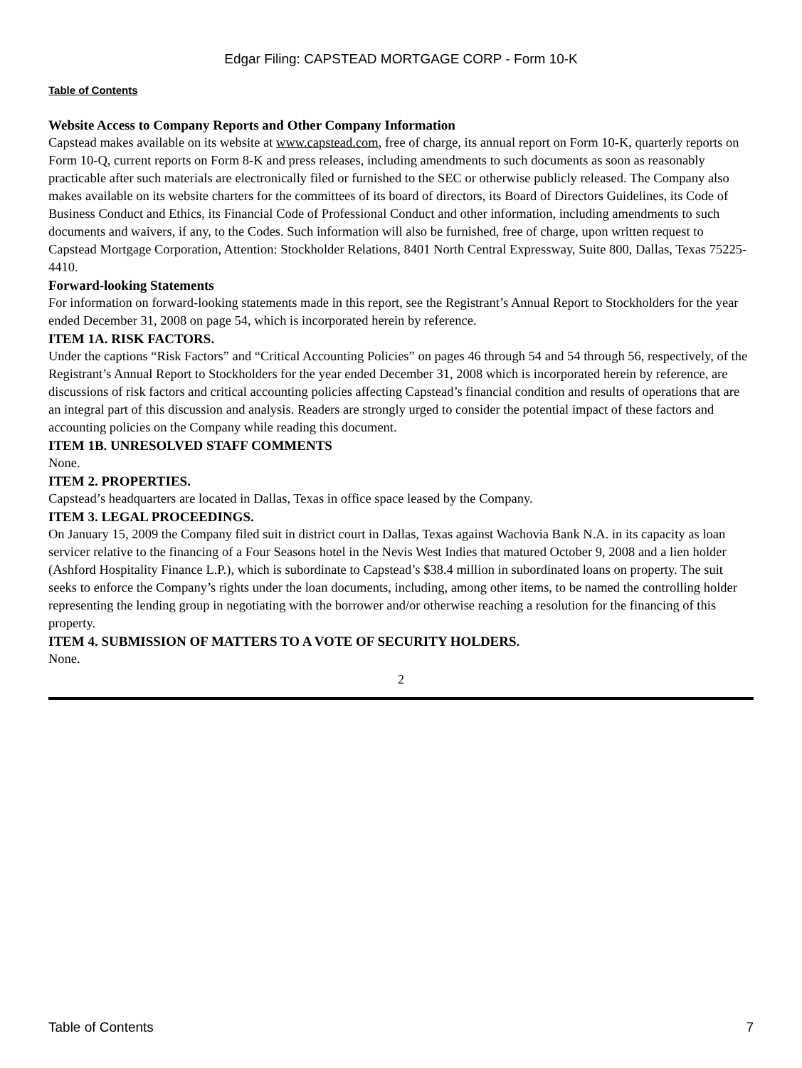Edgar Filing: CAPSTEAD MORTGAGE CORP - Form 10-K
Table of Contents
Website Access to Company Reports and Other Company Information
Capstead makes available on its website at www.capstead.com, free of charge, its annual report on Form 10-K, quarterly reports on Form 10-Q, current reports on Form 8-K and press releases, including amendments to such documents as soon as reasonably practicable after such materials are electronically filed or furnished to the SEC or otherwise publicly released. The Company also makes available on its website charters for the committees of its board of directors, its Board of Directors Guidelines, its Code of Business Conduct and Ethics, its Financial Code of Professional Conduct and other information, including amendments to such documents and waivers, if any, to the Codes. Such information will also be furnished, free of charge, upon written request to Capstead Mortgage Corporation, Attention: Stockholder Relations, 8401 North Central Expressway, Suite 800, Dallas, Texas 75225-4410.
Forward-looking Statements
For information on forward-looking statements made in this report, see the Registrant’s Annual Report to Stockholders for the year ended December 31, 2008 on page 54, which is incorporated herein by reference.
ITEM 1A. RISK FACTORS.
Under the captions “Risk Factors” and “Critical Accounting Policies” on pages 46 through 54 and 54 through 56, respectively, of the Registrant’s Annual Report to Stockholders for the year ended December 31, 2008 which is incorporated herein by reference, are discussions of risk factors and critical accounting policies affecting Capstead’s financial condition and results of operations that are an integral part of this discussion and analysis. Readers are strongly urged to consider the potential impact of these factors and accounting policies on the Company while reading this document.
ITEM 1B. UNRESOLVED STAFF COMMENTS
None.
ITEM 2. PROPERTIES.
Capstead’s headquarters are located in Dallas, Texas in office space leased by the Company.
ITEM 3. LEGAL PROCEEDINGS.
On January 15, 2009 the Company filed suit in district court in Dallas, Texas against Wachovia Bank N.A. in its capacity as loan servicer relative to the financing of a Four Seasons hotel in the Nevis West Indies that matured October 9, 2008 and a lien holder (Ashford Hospitality Finance L.P.), which is subordinate to Capstead’s $38.4 million in subordinated loans on property. The suit seeks to enforce the Company’s rights under the loan documents, including, among other items, to be named the controlling holder representing the lending group in negotiating with the borrower and/or otherwise reaching a resolution for the financing of this property.
ITEM 4. SUBMISSION OF MATTERS TO A VOTE OF SECURITY HOLDERS.
None.
2
Table of Contents 7